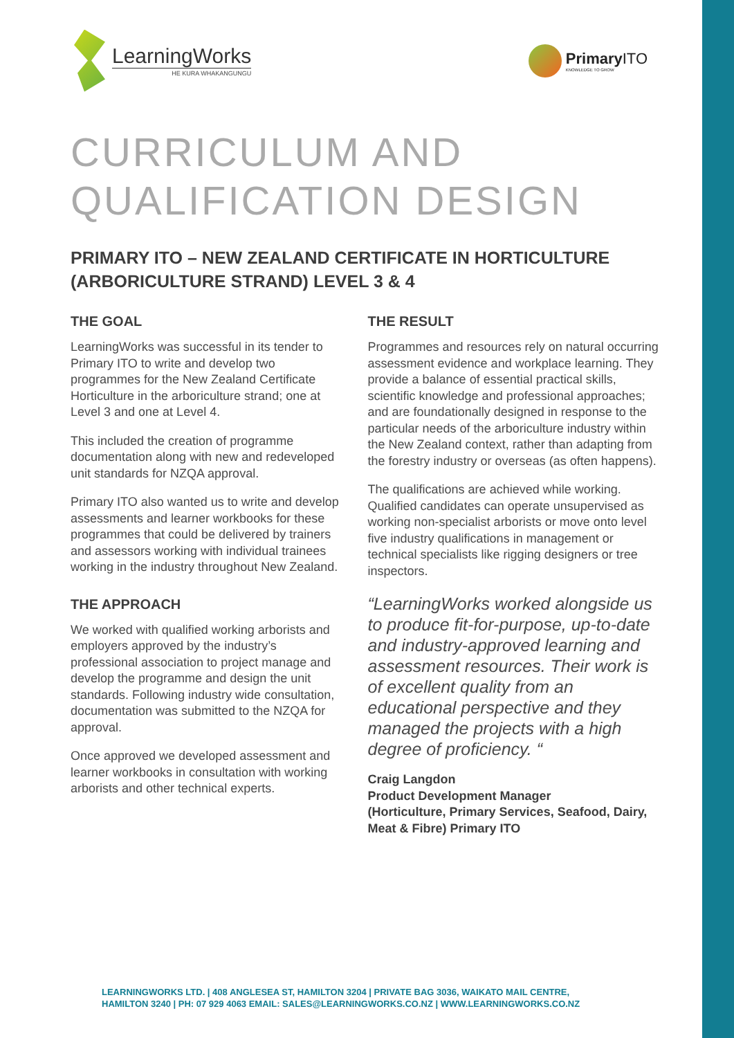LearningWorks
HE KURA WHAKANGUNGU
Primary ITO
KNOWLEDGE TO GROW
CURRICULUM AND
QUALIFICATION DESIGN
PRIMARY ITO – NEW ZEALAND CERTIFICATE IN HORTICULTURE (ARBORICULTURE STRAND) LEVEL 3 & 4
THE GOAL
LearningWorks was successful in its tender to Primary ITO to write and develop two programmes for the New Zealand Certificate Horticulture in the arboriculture strand; one at Level 3 and one at Level 4.
This included the creation of programme documentation along with new and redeveloped unit standards for NZQA approval.
Primary ITO also wanted us to write and develop assessments and learner workbooks for these programmes that could be delivered by trainers and assessors working with individual trainees working in the industry throughout New Zealand.
THE APPROACH
We worked with qualified working arborists and employers approved by the industry’s professional association to project manage and develop the programme and design the unit standards. Following industry wide consultation, documentation was submitted to the NZQA for approval.
Once approved we developed assessment and learner workbooks in consultation with working arborists and other technical experts.
THE RESULT
Programmes and resources rely on natural occurring assessment evidence and workplace learning. They provide a balance of essential practical skills, scientific knowledge and professional approaches; and are foundationally designed in response to the particular needs of the arboriculture industry within the New Zealand context, rather than adapting from the forestry industry or overseas (as often happens).
The qualifications are achieved while working. Qualified candidates can operate unsupervised as working non-specialist arborists or move onto level five industry qualifications in management or technical specialists like rigging designers or tree inspectors.
“LearningWorks worked alongside us to produce fit-for-purpose, up-to-date and industry-approved learning and assessment resources. Their work is of excellent quality from an educational perspective and they managed the projects with a high degree of proficiency. “
Craig Langdon
Product Development Manager
(Horticulture, Primary Services, Seafood, Dairy, Meat & Fibre) Primary ITO
LEARNINGWORKS LTD. | 408 ANGLESEA ST, HAMILTON 3204 | PRIVATE BAG 3036, WAIKATO MAIL CENTRE,
HAMILTON 3240 | PH: 07 929 4063 EMAIL: SALES@LEARNINGWORKS.CO.NZ | WWW.LEARNINGWORKS.CO.NZ